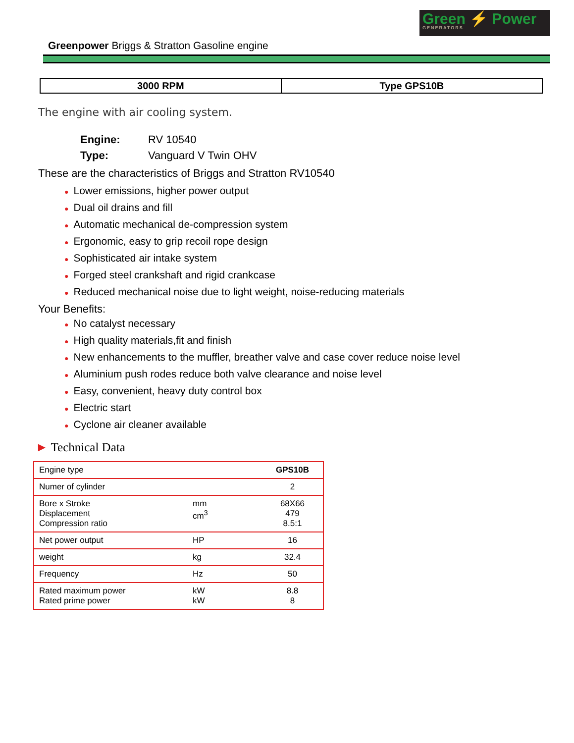Green ⚡ Power
GENERATORS
Greenpower Briggs & Stratton Gasoline engine
| 3000 RPM | Type GPS10B |
The engine with air cooling system.
Engine: RV 10540
Type: Vanguard V Twin OHV
These are the characteristics of Briggs and Stratton RV10540
● Lower emissions, higher power output
● Dual oil drains and fill
● Automatic mechanical de-compression system
● Ergonomic, easy to grip recoil rope design
● Sophisticated air intake system
● Forged steel crankshaft and rigid crankcase
● Reduced mechanical noise due to light weight, noise-reducing materials
Your Benefits:
● No catalyst necessary
● High quality materials,fit and finish
● New enhancements to the muffler, breather valve and case cover reduce noise level
● Aluminium push rodes reduce both valve clearance and noise level
● Easy, convenient, heavy duty control box
● Electric start
● Cyclone air cleaner available
► Technical Data
| Engine type | | GPS10B |
| Numer of cylinder | | 2 |
| Bore x Stroke Displacement Compression ratio | mm cm<sup>3</sup> | 68X66 479 8.5:1 |
| Net power output | HP | 16 |
| weight | kg | 32.4 |
| Frequency | Hz | 50 |
| Rated maximum power Rated prime power | kW kW | 8.8 8 |